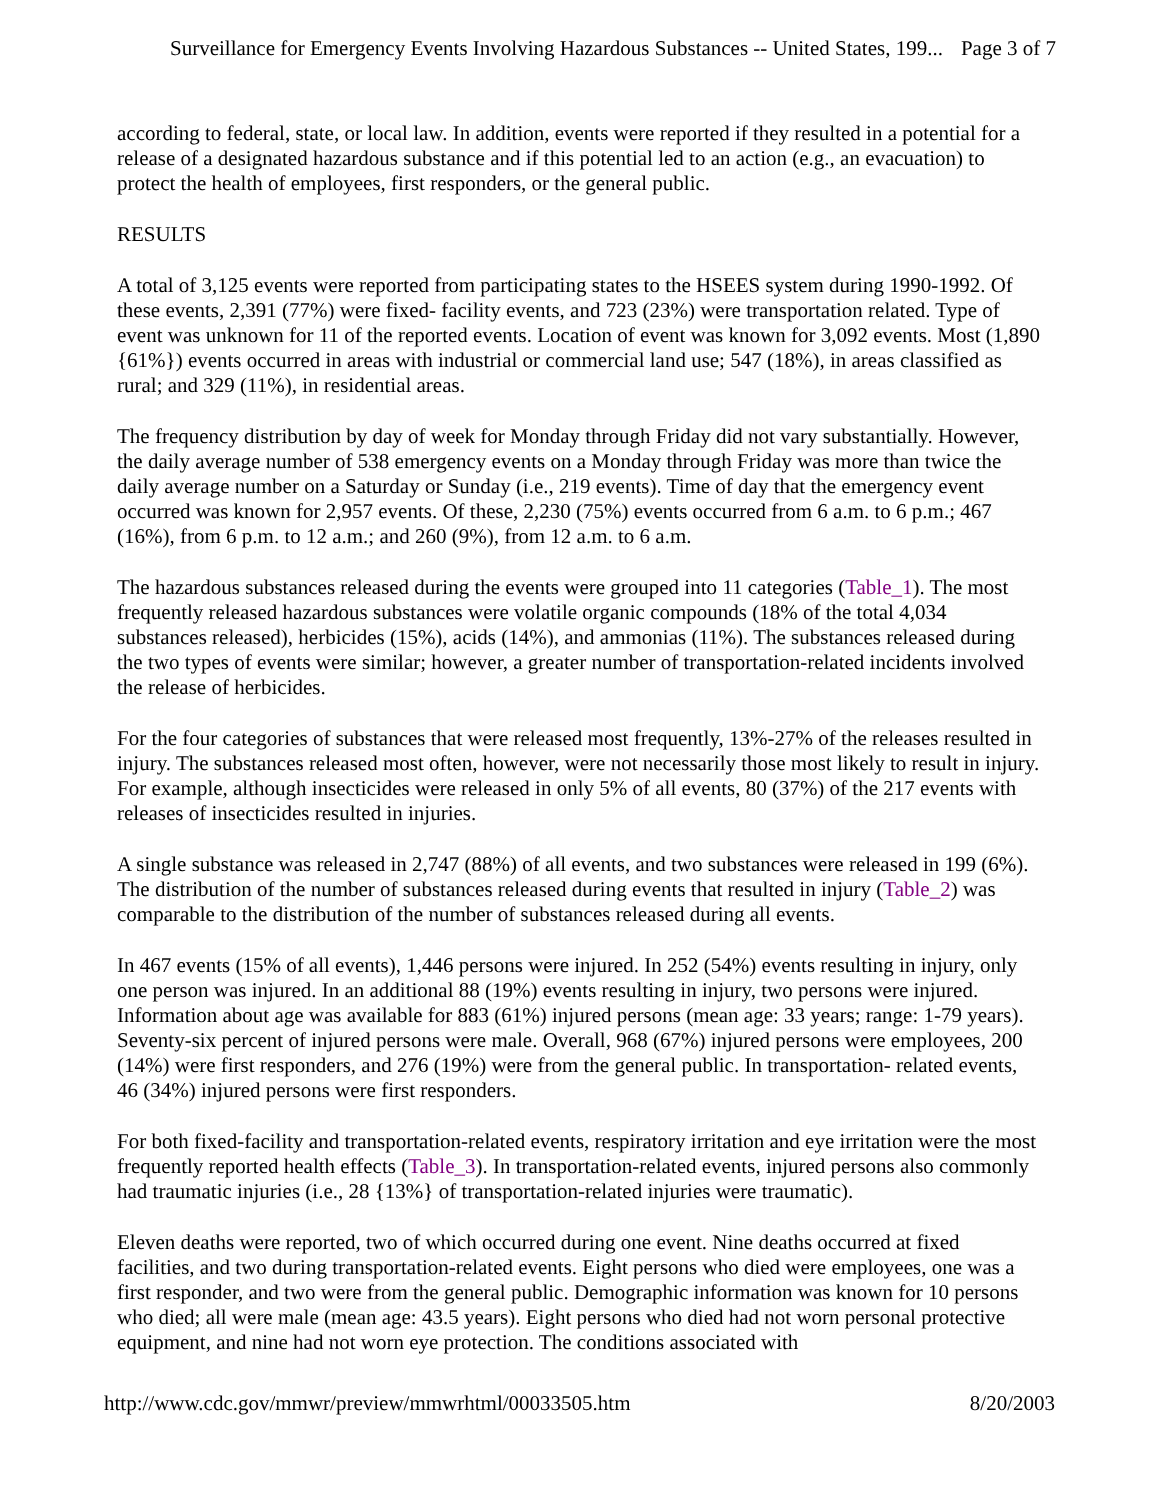Surveillance for Emergency Events Involving Hazardous Substances -- United States, 199... Page 3 of 7
according to federal, state, or local law. In addition, events were reported if they resulted in a potential for a release of a designated hazardous substance and if this potential led to an action (e.g., an evacuation) to protect the health of employees, first responders, or the general public.
RESULTS
A total of 3,125 events were reported from participating states to the HSEES system during 1990-1992. Of these events, 2,391 (77%) were fixed- facility events, and 723 (23%) were transportation related. Type of event was unknown for 11 of the reported events. Location of event was known for 3,092 events. Most (1,890 {61%}) events occurred in areas with industrial or commercial land use; 547 (18%), in areas classified as rural; and 329 (11%), in residential areas.
The frequency distribution by day of week for Monday through Friday did not vary substantially. However, the daily average number of 538 emergency events on a Monday through Friday was more than twice the daily average number on a Saturday or Sunday (i.e., 219 events). Time of day that the emergency event occurred was known for 2,957 events. Of these, 2,230 (75%) events occurred from 6 a.m. to 6 p.m.; 467 (16%), from 6 p.m. to 12 a.m.; and 260 (9%), from 12 a.m. to 6 a.m.
The hazardous substances released during the events were grouped into 11 categories (Table_1). The most frequently released hazardous substances were volatile organic compounds (18% of the total 4,034 substances released), herbicides (15%), acids (14%), and ammonias (11%). The substances released during the two types of events were similar; however, a greater number of transportation-related incidents involved the release of herbicides.
For the four categories of substances that were released most frequently, 13%-27% of the releases resulted in injury. The substances released most often, however, were not necessarily those most likely to result in injury. For example, although insecticides were released in only 5% of all events, 80 (37%) of the 217 events with releases of insecticides resulted in injuries.
A single substance was released in 2,747 (88%) of all events, and two substances were released in 199 (6%). The distribution of the number of substances released during events that resulted in injury (Table_2) was comparable to the distribution of the number of substances released during all events.
In 467 events (15% of all events), 1,446 persons were injured. In 252 (54%) events resulting in injury, only one person was injured. In an additional 88 (19%) events resulting in injury, two persons were injured. Information about age was available for 883 (61%) injured persons (mean age: 33 years; range: 1-79 years). Seventy-six percent of injured persons were male. Overall, 968 (67%) injured persons were employees, 200 (14%) were first responders, and 276 (19%) were from the general public. In transportation- related events, 46 (34%) injured persons were first responders.
For both fixed-facility and transportation-related events, respiratory irritation and eye irritation were the most frequently reported health effects (Table_3). In transportation-related events, injured persons also commonly had traumatic injuries (i.e., 28 {13%} of transportation-related injuries were traumatic).
Eleven deaths were reported, two of which occurred during one event. Nine deaths occurred at fixed facilities, and two during transportation-related events. Eight persons who died were employees, one was a first responder, and two were from the general public. Demographic information was known for 10 persons who died; all were male (mean age: 43.5 years). Eight persons who died had not worn personal protective equipment, and nine had not worn eye protection. The conditions associated with
http://www.cdc.gov/mmwr/preview/mmwrhtml/00033505.htm 8/20/2003